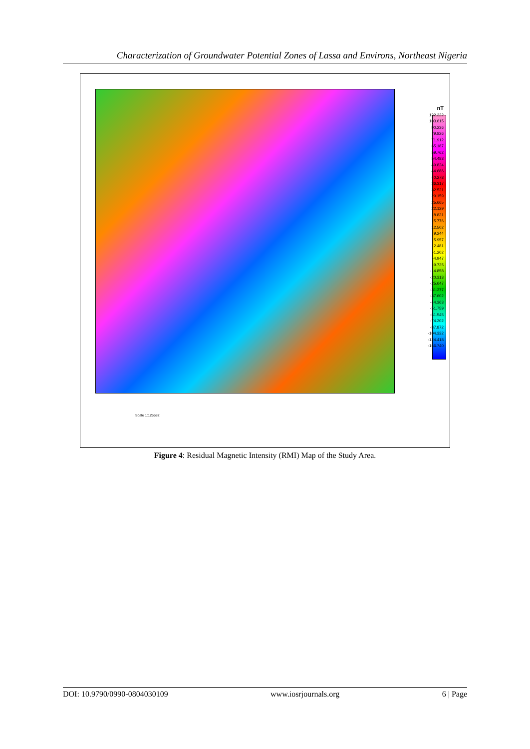Characterization of Groundwater Potential Zones of Lassa and Environs, Northeast Nigeria
nT
132.322
103.615
90.236
79.826
71.912
65.187
59.762
54.483
49.824
44.686
40.278
36.317
32.521
29.159
25.665
22.129
18.831
15.776
12.502
9.244
5.957
2.481
-1.202
-4.947
-9.725
-14.858
-20.313
-25.647
-31.377
-37.602
-44.363
-51.759
-61.545
-74.202
-87.872
-104.332
-124.418
-166.740
Scale 1:125582
Figure 4: Residual Magnetic Intensity (RMI) Map of the Study Area.
DOI: 10.9790/0990-0804030109 www.iosrjournals.org 6 | Page